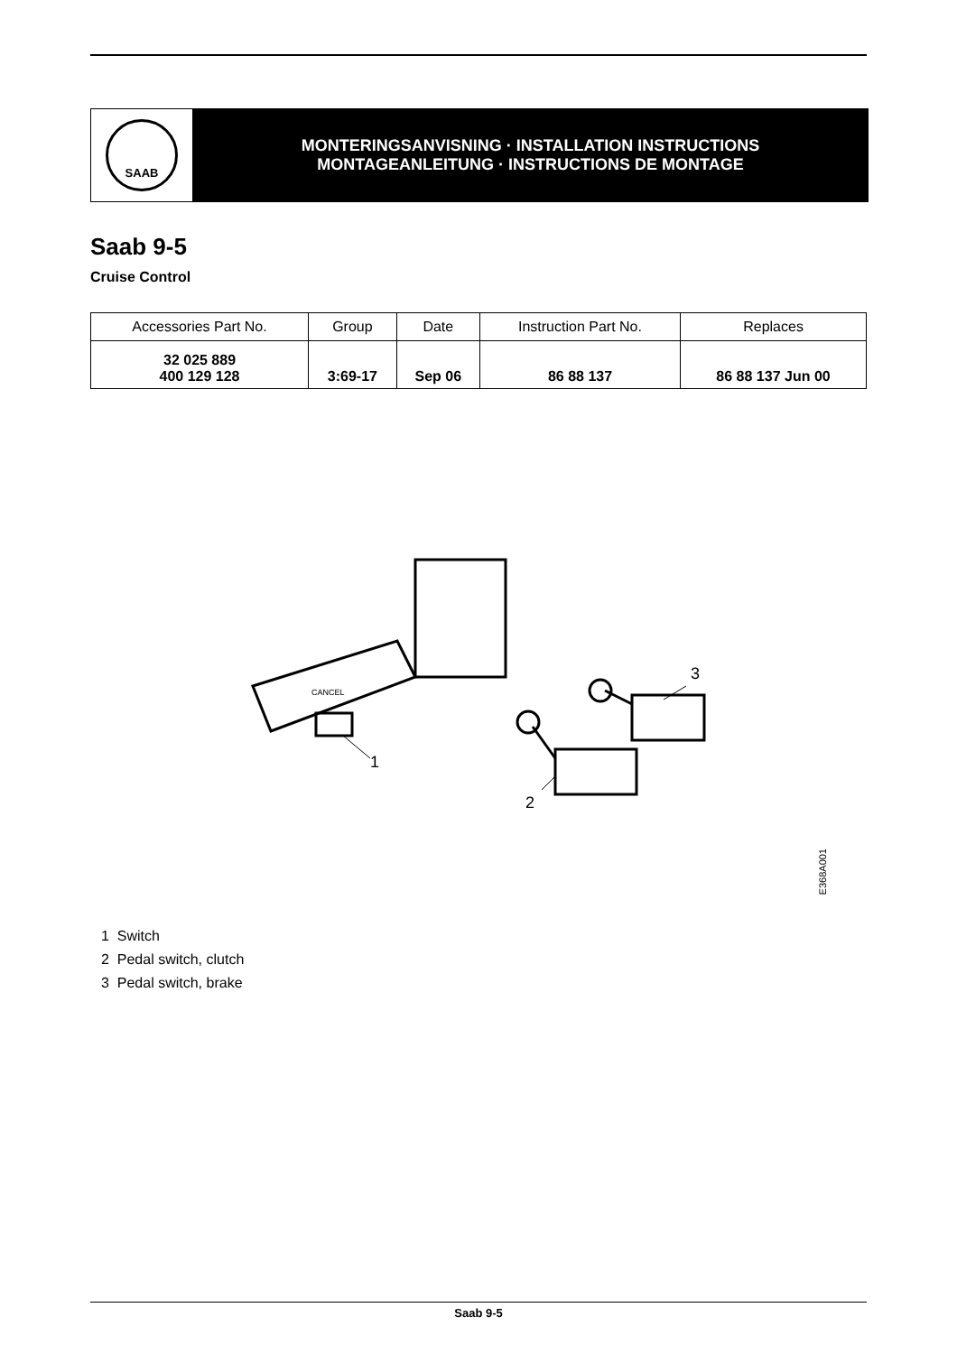SAAB
MONTERINGSANVISNING · INSTALLATION INSTRUCTIONS
MONTAGEANLEITUNG · INSTRUCTIONS DE MONTAGE
Saab 9-5
Cruise Control
| Accessories Part No. | Group | Date | Instruction Part No. | Replaces |
| --- | --- | --- | --- | --- |
| 32 025 889 400 129 128 | 3:69-17 | Sep 06 | 86 88 137 | 86 88 137 Jun 00 |
1
2
3
CANCEL
E368A001
1 Switch
2 Pedal switch, clutch
3 Pedal switch, brake
Saab 9-5